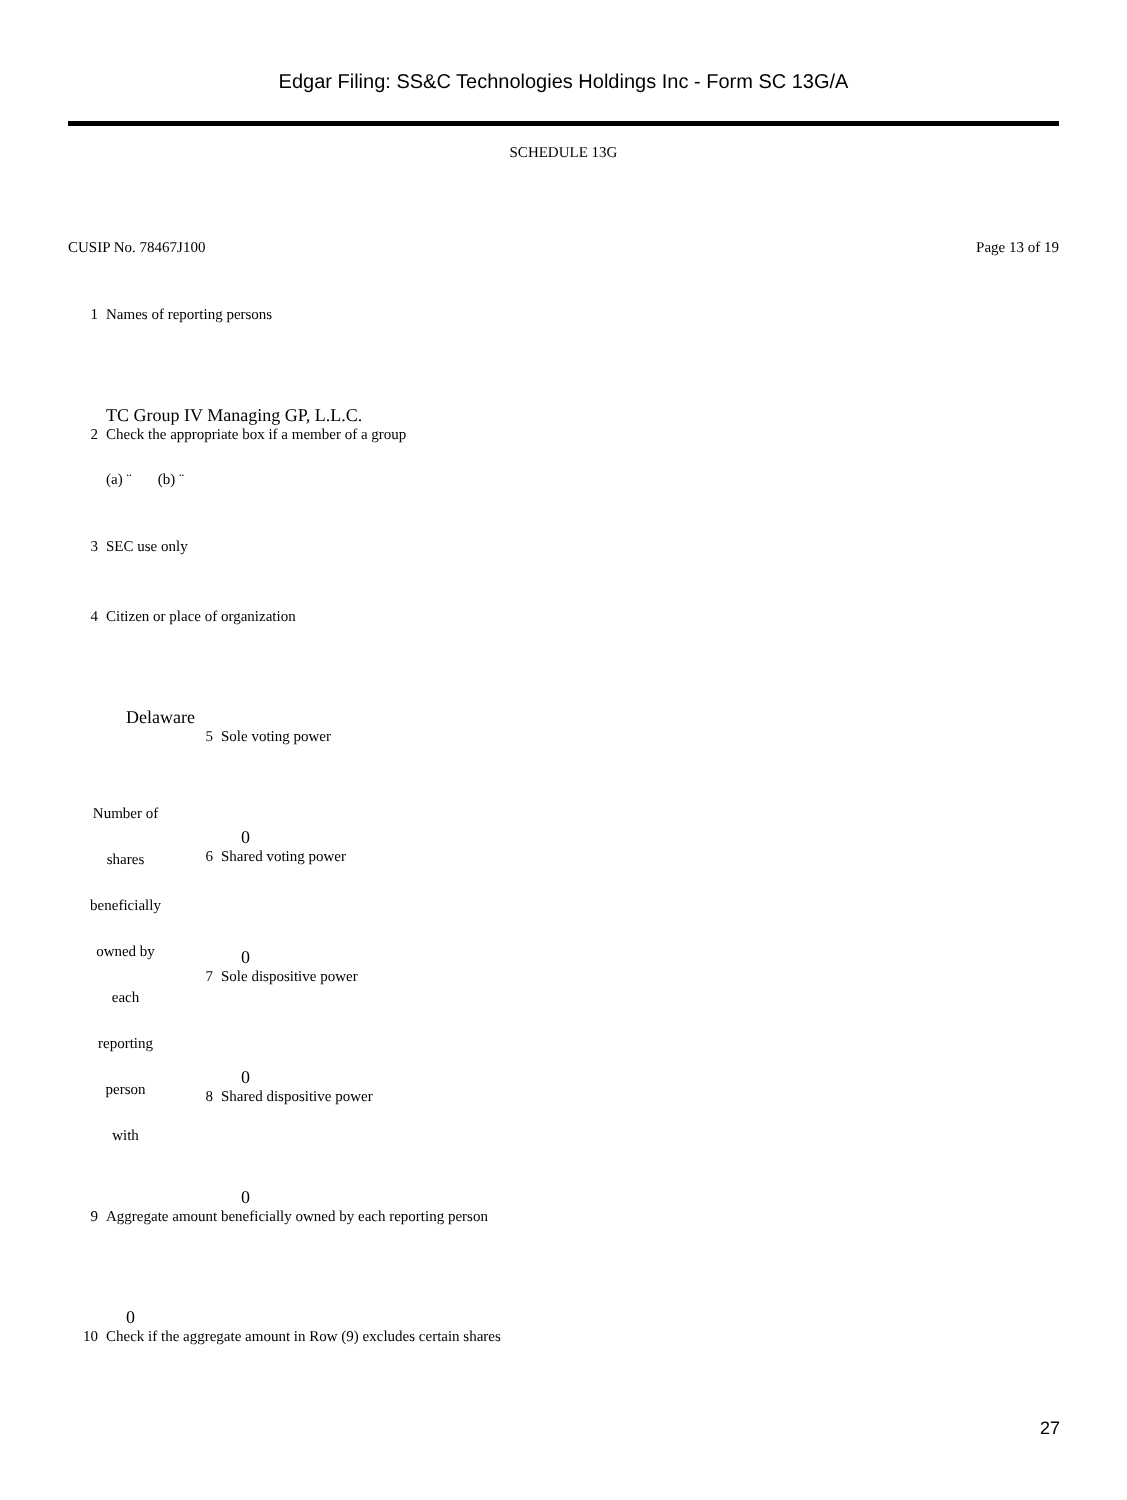Edgar Filing: SS&C Technologies Holdings Inc - Form SC 13G/A
SCHEDULE 13G
CUSIP No. 78467J100 Page 13 of 19
| 1 | Names of reporting persons TC Group IV Managing GP, L.L.C. |
| 2 | Check the appropriate box if a member of a group (a) ¨ (b) ¨ |
| 3 | SEC use only |
| 4 | Citizen or place of organization Delaware |
| Number of shares beneficially owned by each reporting person with | 5 | Sole voting power 0 |
| | 6 | Shared voting power 0 |
| | 7 | Sole dispositive power 0 |
| | 8 | Shared dispositive power 0 |
| 9 | Aggregate amount beneficially owned by each reporting person 0 |
| 10 | Check if the aggregate amount in Row (9) excludes certain shares |
27